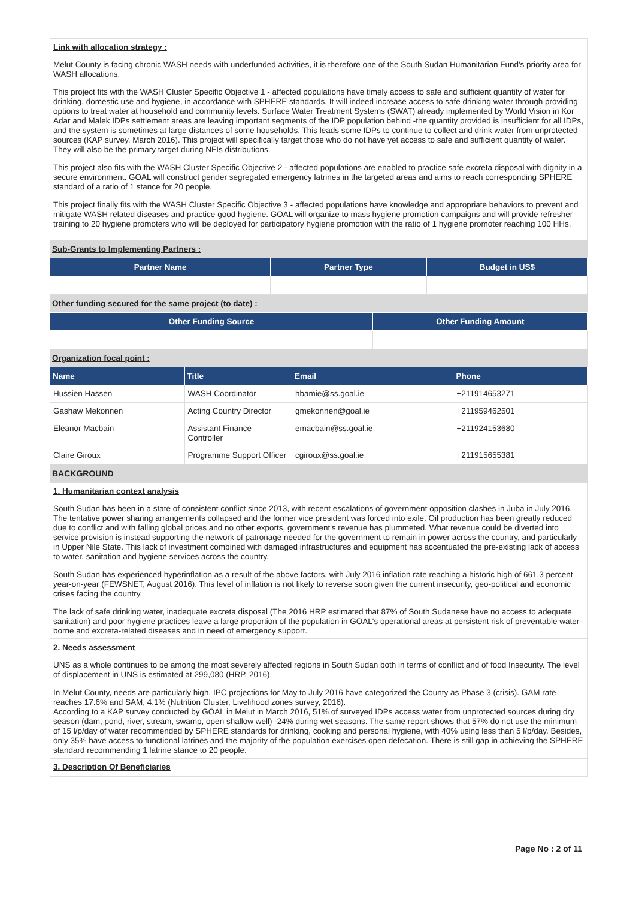Link with allocation strategy :
Melut County is facing chronic WASH needs with underfunded activities, it is therefore one of the South Sudan Humanitarian Fund's priority area for WASH allocations.
This project fits with the WASH Cluster Specific Objective 1 - affected populations have timely access to safe and sufficient quantity of water for drinking, domestic use and hygiene, in accordance with SPHERE standards. It will indeed increase access to safe drinking water through providing options to treat water at household and community levels. Surface Water Treatment Systems (SWAT) already implemented by World Vision in Kor Adar and Malek IDPs settlement areas are leaving important segments of the IDP population behind -the quantity provided is insufficient for all IDPs, and the system is sometimes at large distances of some households. This leads some IDPs to continue to collect and drink water from unprotected sources (KAP survey, March 2016). This project will specifically target those who do not have yet access to safe and sufficient quantity of water. They will also be the primary target during NFIs distributions.
This project also fits with the WASH Cluster Specific Objective 2 - affected populations are enabled to practice safe excreta disposal with dignity in a secure environment. GOAL will construct gender segregated emergency latrines in the targeted areas and aims to reach corresponding SPHERE standard of a ratio of 1 stance for 20 people.
This project finally fits with the WASH Cluster Specific Objective 3 - affected populations have knowledge and appropriate behaviors to prevent and mitigate WASH related diseases and practice good hygiene. GOAL will organize to mass hygiene promotion campaigns and will provide refresher training to 20 hygiene promoters who will be deployed for participatory hygiene promotion with the ratio of 1 hygiene promoter reaching 100 HHs.
Sub-Grants to Implementing Partners :
| Partner Name | Partner Type | Budget in US$ |
| --- | --- | --- |
Other funding secured for the same project (to date) :
| Other Funding Source | Other Funding Amount |
| --- | --- |
Organization focal point :
| Name | Title | Email | Phone |
| --- | --- | --- | --- |
| Hussien Hassen | WASH Coordinator | hbamie@ss.goal.ie | +211914653271 |
| Gashaw Mekonnen | Acting Country Director | gmekonnen@goal.ie | +211959462501 |
| Eleanor Macbain | Assistant Finance Controller | emacbain@ss.goal.ie | +211924153680 |
| Claire Giroux | Programme Support Officer | cgiroux@ss.goal.ie | +211915655381 |
BACKGROUND
1. Humanitarian context analysis
South Sudan has been in a state of consistent conflict since 2013, with recent escalations of government opposition clashes in Juba in July 2016. The tentative power sharing arrangements collapsed and the former vice president was forced into exile. Oil production has been greatly reduced due to conflict and with falling global prices and no other exports, government's revenue has plummeted. What revenue could be diverted into service provision is instead supporting the network of patronage needed for the government to remain in power across the country, and particularly in Upper Nile State. This lack of investment combined with damaged infrastructures and equipment has accentuated the pre-existing lack of access to water, sanitation and hygiene services across the country.
South Sudan has experienced hyperinflation as a result of the above factors, with July 2016 inflation rate reaching a historic high of 661.3 percent year-on-year (FEWSNET, August 2016). This level of inflation is not likely to reverse soon given the current insecurity, geo-political and economic crises facing the country.
The lack of safe drinking water, inadequate excreta disposal (The 2016 HRP estimated that 87% of South Sudanese have no access to adequate sanitation) and poor hygiene practices leave a large proportion of the population in GOAL's operational areas at persistent risk of preventable water-borne and excreta-related diseases and in need of emergency support.
2. Needs assessment
UNS as a whole continues to be among the most severely affected regions in South Sudan both in terms of conflict and of food Insecurity. The level of displacement in UNS is estimated at 299,080 (HRP, 2016).
In Melut County, needs are particularly high. IPC projections for May to July 2016 have categorized the County as Phase 3 (crisis). GAM rate reaches 17.6% and SAM, 4.1% (Nutrition Cluster, Livelihood zones survey, 2016).
According to a KAP survey conducted by GOAL in Melut in March 2016, 51% of surveyed IDPs access water from unprotected sources during dry season (dam, pond, river, stream, swamp, open shallow well) -24% during wet seasons. The same report shows that 57% do not use the minimum of 15 l/p/day of water recommended by SPHERE standards for drinking, cooking and personal hygiene, with 40% using less than 5 l/p/day. Besides, only 35% have access to functional latrines and the majority of the population exercises open defecation. There is still gap in achieving the SPHERE standard recommending 1 latrine stance to 20 people.
3. Description Of Beneficiaries
Page No : 2 of 11